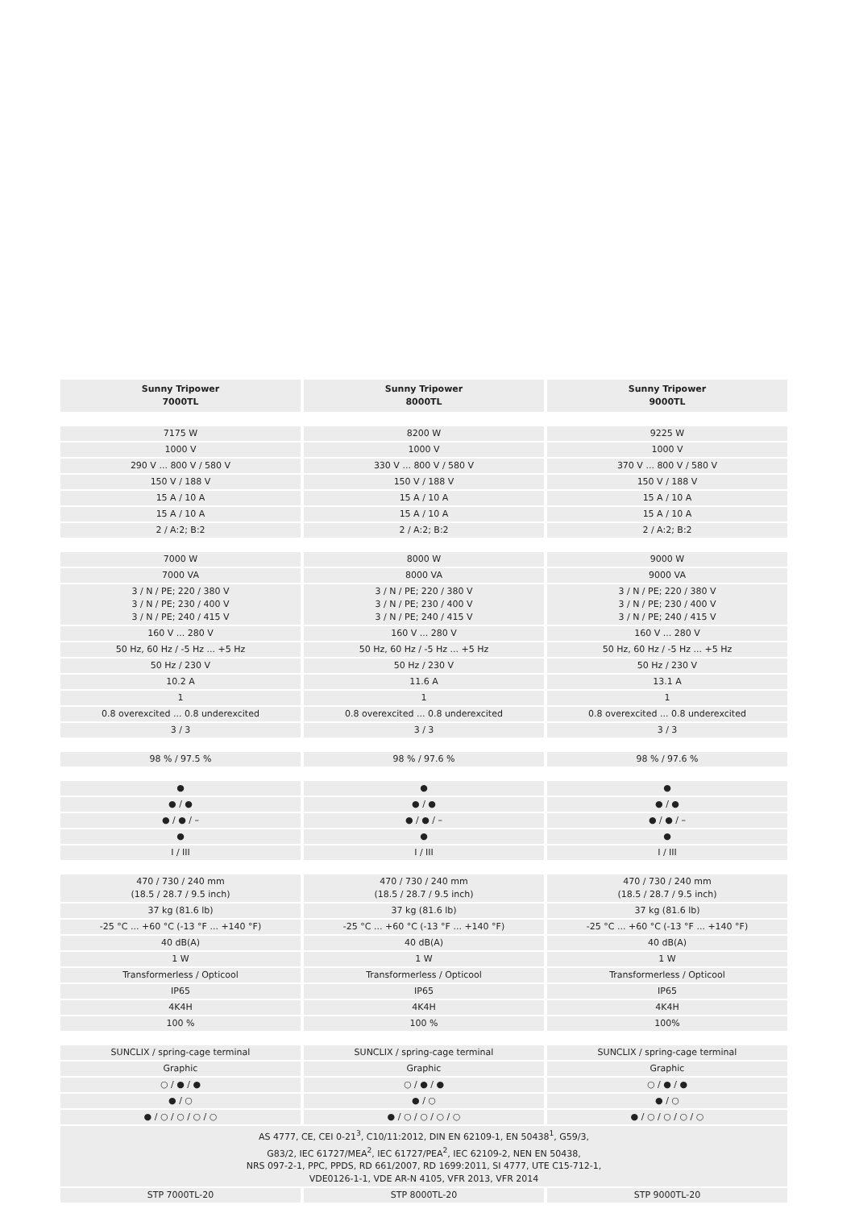| Sunny Tripower 7000TL | Sunny Tripower 8000TL | Sunny Tripower 9000TL |
| --- | --- | --- |
| 7175 W | 8200 W | 9225 W |
| 1000 V | 1000 V | 1000 V |
| 290 V ... 800 V / 580 V | 330 V ... 800 V / 580 V | 370 V ... 800 V / 580 V |
| 150 V / 188 V | 150 V / 188 V | 150 V / 188 V |
| 15 A / 10 A | 15 A / 10 A | 15 A / 10 A |
| 15 A / 10 A | 15 A / 10 A | 15 A / 10 A |
| 2 / A:2; B:2 | 2 / A:2; B:2 | 2 / A:2; B:2 |
| 7000 W | 8000 W | 9000 W |
| 7000 VA | 8000 VA | 9000 VA |
| 3 / N / PE; 220 / 380 V 3 / N / PE; 230 / 400 V 3 / N / PE; 240 / 415 V | 3 / N / PE; 220 / 380 V 3 / N / PE; 230 / 400 V 3 / N / PE; 240 / 415 V | 3 / N / PE; 220 / 380 V 3 / N / PE; 230 / 400 V 3 / N / PE; 240 / 415 V |
| 160 V ... 280 V | 160 V ... 280 V | 160 V ... 280 V |
| 50 Hz, 60 Hz / -5 Hz ... +5 Hz | 50 Hz, 60 Hz / -5 Hz ... +5 Hz | 50 Hz, 60 Hz / -5 Hz ... +5 Hz |
| 50 Hz / 230 V | 50 Hz / 230 V | 50 Hz / 230 V |
| 10.2 A | 11.6 A | 13.1 A |
| 1 | 1 | 1 |
| 0.8 overexcited ... 0.8 underexcited | 0.8 overexcited ... 0.8 underexcited | 0.8 overexcited ... 0.8 underexcited |
| 3 / 3 | 3 / 3 | 3 / 3 |
| 98 % / 97.5 % | 98 % / 97.6 % | 98 % / 97.6 % |
| ● | ● | ● |
| ● / ● | ● / ● | ● / ● |
| ● / ● / – | ● / ● / – | ● / ● / – |
| ● | ● | ● |
| I / III | I / III | I / III |
| 470 / 730 / 240 mm (18.5 / 28.7 / 9.5 inch) | 470 / 730 / 240 mm (18.5 / 28.7 / 9.5 inch) | 470 / 730 / 240 mm (18.5 / 28.7 / 9.5 inch) |
| 37 kg (81.6 lb) | 37 kg (81.6 lb) | 37 kg (81.6 lb) |
| -25 °C ... +60 °C (-13 °F ... +140 °F) | -25 °C ... +60 °C (-13 °F ... +140 °F) | -25 °C ... +60 °C (-13 °F ... +140 °F) |
| 40 dB(A) | 40 dB(A) | 40 dB(A) |
| 1 W | 1 W | 1 W |
| Transformerless / Opticool | Transformerless / Opticool | Transformerless / Opticool |
| IP65 | IP65 | IP65 |
| 4K4H | 4K4H | 4K4H |
| 100 % | 100 % | 100% |
| SUNCLIX / spring-cage terminal | SUNCLIX / spring-cage terminal | SUNCLIX / spring-cage terminal |
| Graphic | Graphic | Graphic |
| ○ / ● / ● | ○ / ● / ● | ○ / ● / ● |
| ● / ○ | ● / ○ | ● / ○ |
| ● / ○ / ○ / ○ / ○ | ● / ○ / ○ / ○ / ○ | ● / ○ / ○ / ○ / ○ |
| AS 4777, CE, CEI 0-21<sup>3</sup>, C10/11:2012, DIN EN 62109-1, EN 50438<sup>1</sup>, G59/3, G83/2, IEC 61727/MEA<sup>2</sup>, IEC 61727/PEA<sup>2</sup>, IEC 62109-2, NEN EN 50438, NRS 097-2-1, PPC, PPDS, RD 661/2007, RD 1699:2011, SI 4777, UTE C15-712-1, VDE0126-1-1, VDE AR-N 4105, VFR 2013, VFR 2014 | | |
| STP 7000TL-20 | STP 8000TL-20 | STP 9000TL-20 |